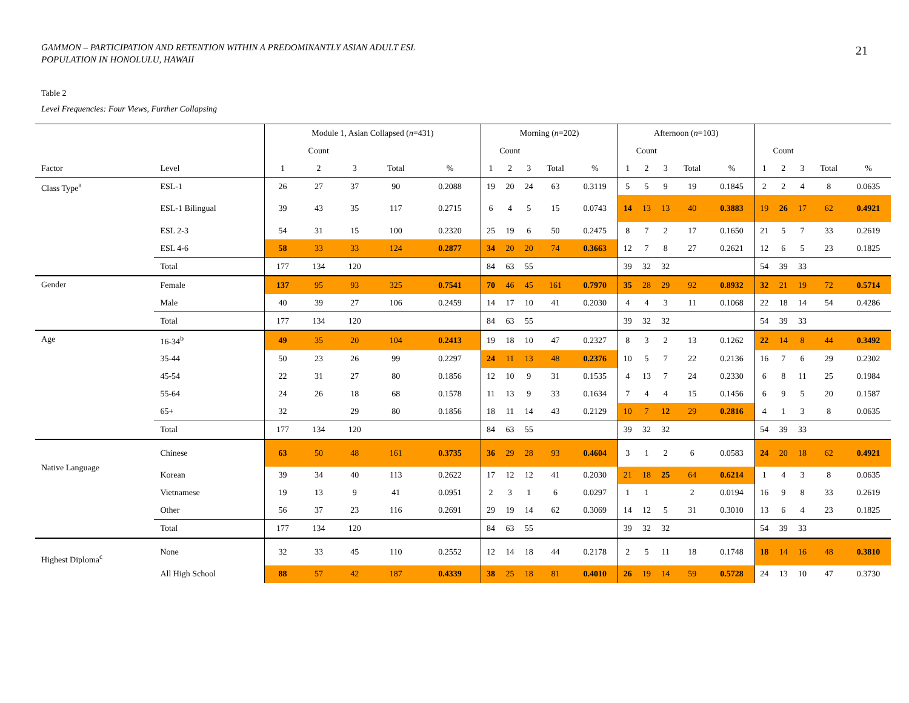GAMMON – PARTICIPATION AND RETENTION WITHIN A PREDOMINANTLY ASIAN ADULT ESL
POPULATION IN HONOLULU, HAWAII
21
Table 2
Level Frequencies: Four Views, Further Collapsing
| | | Module 1, Asian Collapsed ( n =431) | | | | | Morning ( n =202) | | | | | Afternoon ( n =103) | | | | | | | | | |
| --- | --- | --- | --- | --- | --- | --- | --- | --- | --- | --- | --- | --- | --- | --- | --- | --- | --- | --- | --- | --- | --- |
| | | Count | | | | | Count | | | | | Count | | | | | Count | | | | |
| Factor | Level | 1 | 2 | 3 | Total | % | 1 | 2 | 3 | Total | % | 1 | 2 | 3 | Total | % | 1 | 2 | 3 | Total | % |
| Class Type<sup>a</sup> | ESL-1 | 26 | 27 | 37 | 90 | 0.2088 | 19 | 20 | 24 | 63 | 0.3119 | 5 | 5 | 9 | 19 | 0.1845 | 2 | 2 | 4 | 8 | 0.0635 |
| | ESL-1 Bilingual | 39 | 43 | 35 | 117 | 0.2715 | 6 | 4 | 5 | 15 | 0.0743 | 14 | 13 | 13 | 40 | 0.3883 | 19 | 26 | 17 | 62 | 0.4921 |
| | ESL 2-3 | 54 | 31 | 15 | 100 | 0.2320 | 25 | 19 | 6 | 50 | 0.2475 | 8 | 7 | 2 | 17 | 0.1650 | 21 | 5 | 7 | 33 | 0.2619 |
| | ESL 4-6 | 58 | 33 | 33 | 124 | 0.2877 | 34 | 20 | 20 | 74 | 0.3663 | 12 | 7 | 8 | 27 | 0.2621 | 12 | 6 | 5 | 23 | 0.1825 |
| | Total | 177 | 134 | 120 | | | 84 | 63 | 55 | | | 39 | 32 | 32 | | | 54 | 39 | 33 | | |
| Gender | Female | 137 | 95 | 93 | 325 | 0.7541 | 70 | 46 | 45 | 161 | 0.7970 | 35 | 28 | 29 | 92 | 0.8932 | 32 | 21 | 19 | 72 | 0.5714 |
| | Male | 40 | 39 | 27 | 106 | 0.2459 | 14 | 17 | 10 | 41 | 0.2030 | 4 | 4 | 3 | 11 | 0.1068 | 22 | 18 | 14 | 54 | 0.4286 |
| | Total | 177 | 134 | 120 | | | 84 | 63 | 55 | | | 39 | 32 | 32 | | | 54 | 39 | 33 | | |
| Age | 16-34<sup>b</sup> | 49 | 35 | 20 | 104 | 0.2413 | 19 | 18 | 10 | 47 | 0.2327 | 8 | 3 | 2 | 13 | 0.1262 | 22 | 14 | 8 | 44 | 0.3492 |
| | 35-44 | 50 | 23 | 26 | 99 | 0.2297 | 24 | 11 | 13 | 48 | 0.2376 | 10 | 5 | 7 | 22 | 0.2136 | 16 | 7 | 6 | 29 | 0.2302 |
| | 45-54 | 22 | 31 | 27 | 80 | 0.1856 | 12 | 10 | 9 | 31 | 0.1535 | 4 | 13 | 7 | 24 | 0.2330 | 6 | 8 | 11 | 25 | 0.1984 |
| | 55-64 | 24 | 26 | 18 | 68 | 0.1578 | 11 | 13 | 9 | 33 | 0.1634 | 7 | 4 | 4 | 15 | 0.1456 | 6 | 9 | 5 | 20 | 0.1587 |
| | 65+ | 32 | | 29 | 80 | 0.1856 | 18 | 11 | 14 | 43 | 0.2129 | 10 | 7 | 12 | 29 | 0.2816 | 4 | 1 | 3 | 8 | 0.0635 |
| | Total | 177 | 134 | 120 | | | 84 | 63 | 55 | | | 39 | 32 | 32 | | | 54 | 39 | 33 | | |
| Native Language | Chinese | 63 | 50 | 48 | 161 | 0.3735 | 36 | 29 | 28 | 93 | 0.4604 | 3 | 1 | 2 | 6 | 0.0583 | 24 | 20 | 18 | 62 | 0.4921 |
| | Korean | 39 | 34 | 40 | 113 | 0.2622 | 17 | 12 | 12 | 41 | 0.2030 | 21 | 18 | 25 | 64 | 0.6214 | 1 | 4 | 3 | 8 | 0.0635 |
| | Vietnamese | 19 | 13 | 9 | 41 | 0.0951 | 2 | 3 | 1 | 6 | 0.0297 | 1 | 1 | | 2 | 0.0194 | 16 | 9 | 8 | 33 | 0.2619 |
| | Other | 56 | 37 | 23 | 116 | 0.2691 | 29 | 19 | 14 | 62 | 0.3069 | 14 | 12 | 5 | 31 | 0.3010 | 13 | 6 | 4 | 23 | 0.1825 |
| | Total | 177 | 134 | 120 | | | 84 | 63 | 55 | | | 39 | 32 | 32 | | | 54 | 39 | 33 | | |
| Highest Diploma<sup>c</sup> | None | 32 | 33 | 45 | 110 | 0.2552 | 12 | 14 | 18 | 44 | 0.2178 | 2 | 5 | 11 | 18 | 0.1748 | 18 | 14 | 16 | 48 | 0.3810 |
| | All High School | 88 | 57 | 42 | 187 | 0.4339 | 38 | 25 | 18 | 81 | 0.4010 | 26 | 19 | 14 | 59 | 0.5728 | 24 | 13 | 10 | 47 | 0.3730 |